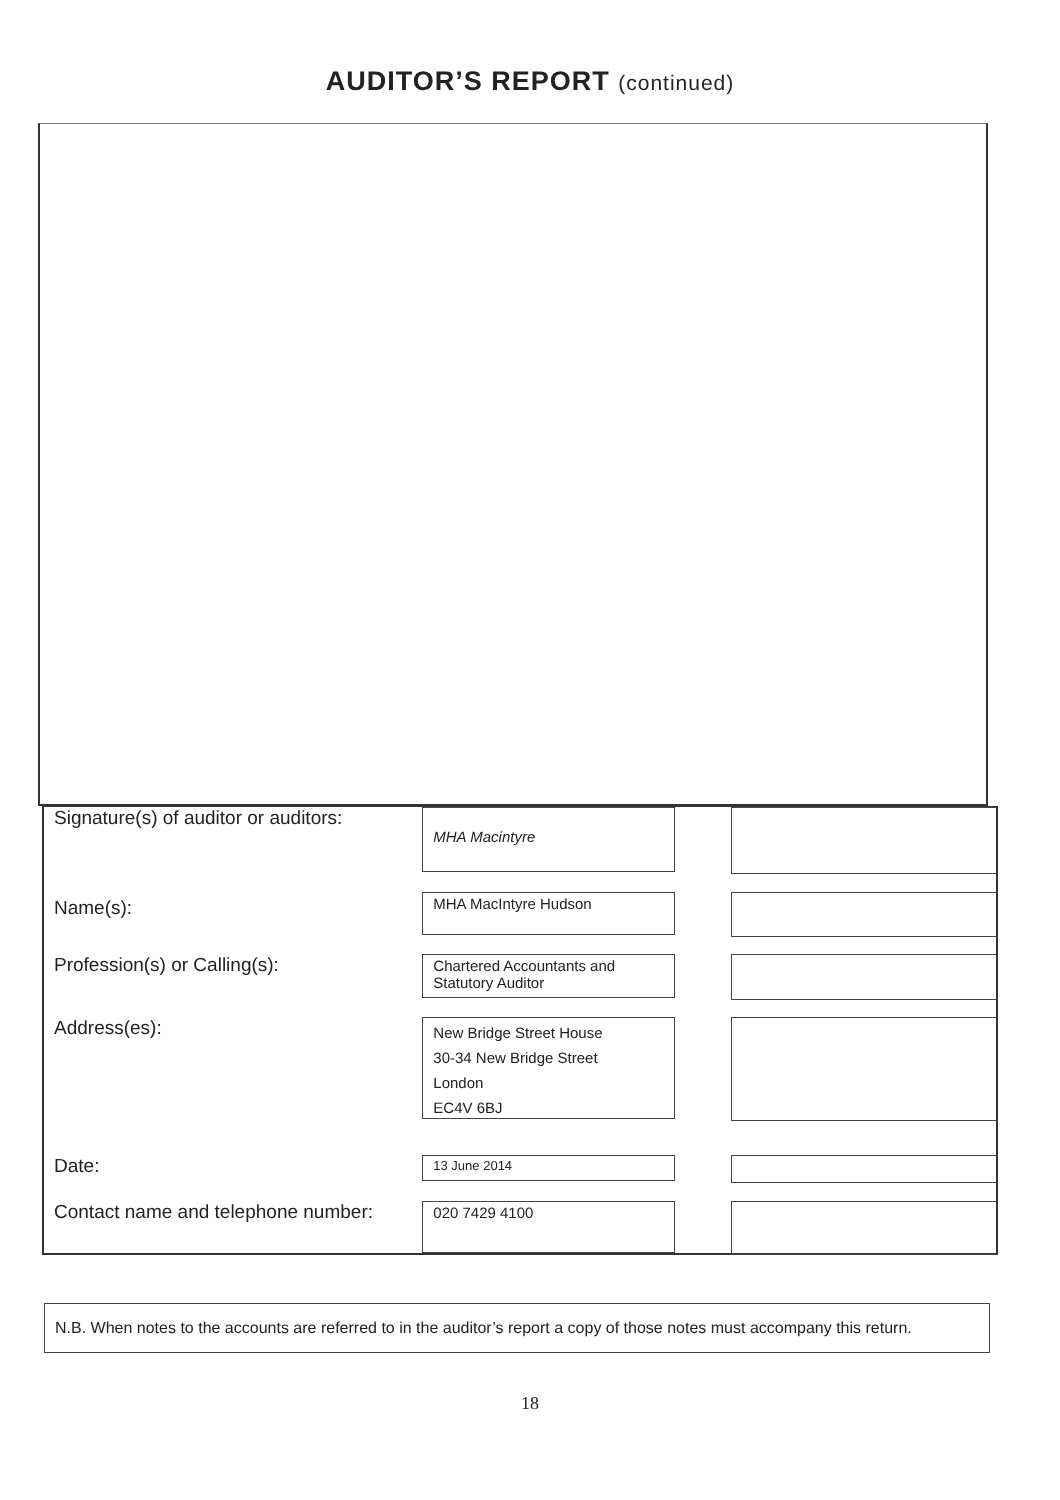AUDITOR’S REPORT (continued)
Signature(s) of auditor or auditors:
MHA Macintyre
Name(s):
MHA MacIntyre Hudson
Profession(s) or Calling(s):
Chartered Accountants and
Statutory Auditor
Address(es):
New Bridge Street House
30-34 New Bridge Street
London
EC4V 6BJ
Date:
13 June 2014
Contact name and telephone number:
020 7429 4100
N.B. When notes to the accounts are referred to in the auditor’s report a copy of those notes must accompany this return.
18